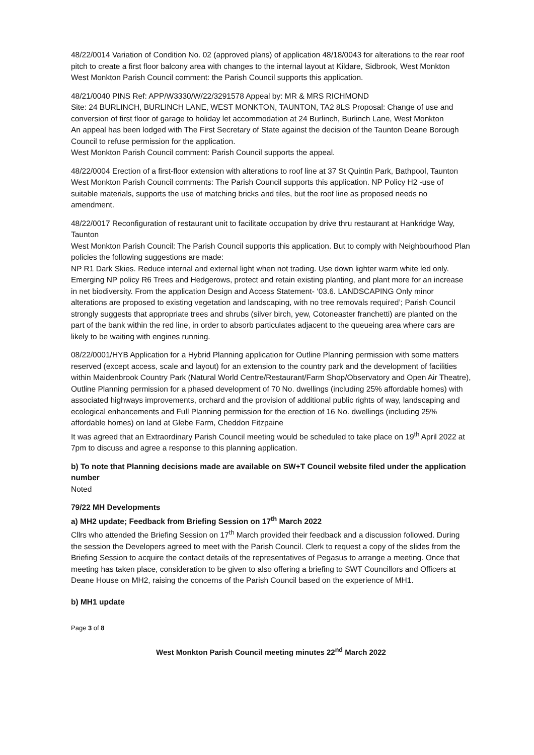48/22/0014 Variation of Condition No. 02 (approved plans) of application 48/18/0043 for alterations to the rear roof pitch to create a first floor balcony area with changes to the internal layout at Kildare, Sidbrook, West Monkton
West Monkton Parish Council comment: the Parish Council supports this application.
48/21/0040 PINS Ref: APP/W3330/W/22/3291578 Appeal by: MR & MRS RICHMOND
Site: 24 BURLINCH, BURLINCH LANE, WEST MONKTON, TAUNTON, TA2 8LS Proposal: Change of use and conversion of first floor of garage to holiday let accommodation at 24 Burlinch, Burlinch Lane, West Monkton
An appeal has been lodged with The First Secretary of State against the decision of the Taunton Deane Borough Council to refuse permission for the application.
West Monkton Parish Council comment: Parish Council supports the appeal.
48/22/0004 Erection of a first-floor extension with alterations to roof line at 37 St Quintin Park, Bathpool, Taunton
West Monkton Parish Council comments: The Parish Council supports this application. NP Policy H2 -use of suitable materials, supports the use of matching bricks and tiles, but the roof line as proposed needs no amendment.
48/22/0017 Reconfiguration of restaurant unit to facilitate occupation by drive thru restaurant at Hankridge Way, Taunton
West Monkton Parish Council: The Parish Council supports this application. But to comply with Neighbourhood Plan policies the following suggestions are made:
NP R1 Dark Skies. Reduce internal and external light when not trading. Use down lighter warm white led only. Emerging NP policy R6 Trees and Hedgerows, protect and retain existing planting, and plant more for an increase in net biodiversity. From the application Design and Access Statement- ‘03.6. LANDSCAPING Only minor alterations are proposed to existing vegetation and landscaping, with no tree removals required’; Parish Council strongly suggests that appropriate trees and shrubs (silver birch, yew, Cotoneaster franchetti) are planted on the part of the bank within the red line, in order to absorb particulates adjacent to the queueing area where cars are likely to be waiting with engines running.
08/22/0001/HYB Application for a Hybrid Planning application for Outline Planning permission with some matters reserved (except access, scale and layout) for an extension to the country park and the development of facilities within Maidenbrook Country Park (Natural World Centre/Restaurant/Farm Shop/Observatory and Open Air Theatre), Outline Planning permission for a phased development of 70 No. dwellings (including 25% affordable homes) with associated highways improvements, orchard and the provision of additional public rights of way, landscaping and ecological enhancements and Full Planning permission for the erection of 16 No. dwellings (including 25% affordable homes) on land at Glebe Farm, Cheddon Fitzpaine
It was agreed that an Extraordinary Parish Council meeting would be scheduled to take place on 19<sup>th</sup> April 2022 at 7pm to discuss and agree a response to this planning application.
b) To note that Planning decisions made are available on SW+T Council website filed under the application number
Noted
79/22 MH Developments
a) MH2 update; Feedback from Briefing Session on 17<sup>th</sup> March 2022
Cllrs who attended the Briefing Session on 17<sup>th</sup> March provided their feedback and a discussion followed. During the session the Developers agreed to meet with the Parish Council. Clerk to request a copy of the slides from the Briefing Session to acquire the contact details of the representatives of Pegasus to arrange a meeting. Once that meeting has taken place, consideration to be given to also offering a briefing to SWT Councillors and Officers at Deane House on MH2, raising the concerns of the Parish Council based on the experience of MH1.
b) MH1 update
Page 3 of 8
West Monkton Parish Council meeting minutes 22<sup>nd</sup> March 2022